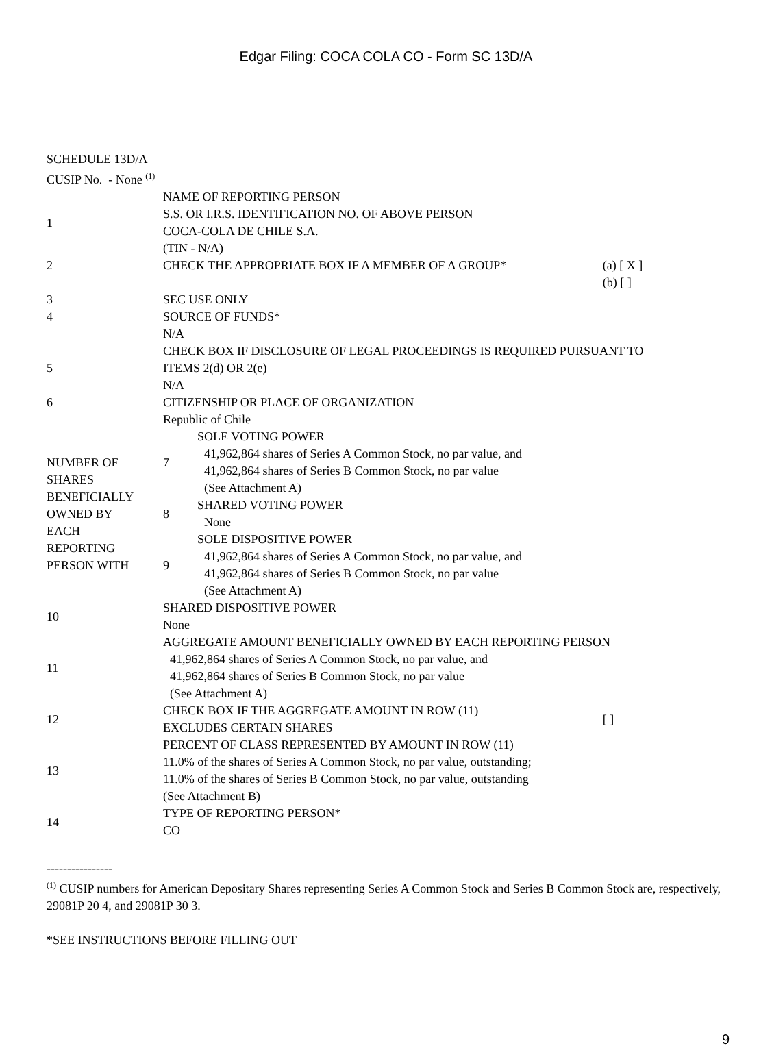Edgar Filing: COCA COLA CO - Form SC 13D/A
SCHEDULE 13D/A
CUSIP No. - None <sup>(1)</sup>
| 1 | NAME OF REPORTING PERSON S.S. OR I.R.S. IDENTIFICATION NO. OF ABOVE PERSON COCA-COLA DE CHILE S.A. (TIN - N/A) | | |
| 2 | CHECK THE APPROPRIATE BOX IF A MEMBER OF A GROUP* | | (a) [ X ] (b) [ ] |
| 3 | SEC USE ONLY | | |
| 4 | SOURCE OF FUNDS* N/A | | |
| 5 | CHECK BOX IF DISCLOSURE OF LEGAL PROCEEDINGS IS REQUIRED PURSUANT TO ITEMS 2(d) OR 2(e) N/A | | |
| 6 | CITIZENSHIP OR PLACE OF ORGANIZATION Republic of Chile | | |
| NUMBER OF SHARES BENEFICIALLY OWNED BY EACH REPORTING PERSON WITH | 7 | SOLE VOTING POWER 41,962,864 shares of Series A Common Stock, no par value, and 41,962,864 shares of Series B Common Stock, no par value (See Attachment A) | |
| | 8 | SHARED VOTING POWER None | |
| | 9 | SOLE DISPOSITIVE POWER 41,962,864 shares of Series A Common Stock, no par value, and 41,962,864 shares of Series B Common Stock, no par value (See Attachment A) | |
| 10 | SHARED DISPOSITIVE POWER None | | |
| 11 | AGGREGATE AMOUNT BENEFICIALLY OWNED BY EACH REPORTING PERSON 41,962,864 shares of Series A Common Stock, no par value, and 41,962,864 shares of Series B Common Stock, no par value (See Attachment A) | | |
| 12 | CHECK BOX IF THE AGGREGATE AMOUNT IN ROW (11) EXCLUDES CERTAIN SHARES | | [ ] |
| 13 | PERCENT OF CLASS REPRESENTED BY AMOUNT IN ROW (11) 11.0% of the shares of Series A Common Stock, no par value, outstanding; 11.0% of the shares of Series B Common Stock, no par value, outstanding (See Attachment B) | | |
| 14 | TYPE OF REPORTING PERSON* CO | | |
----------------
<sup>(1)</sup> CUSIP numbers for American Depositary Shares representing Series A Common Stock and Series B Common Stock are, respectively, 29081P 20 4, and 29081P 30 3.
*SEE INSTRUCTIONS BEFORE FILLING OUT
9